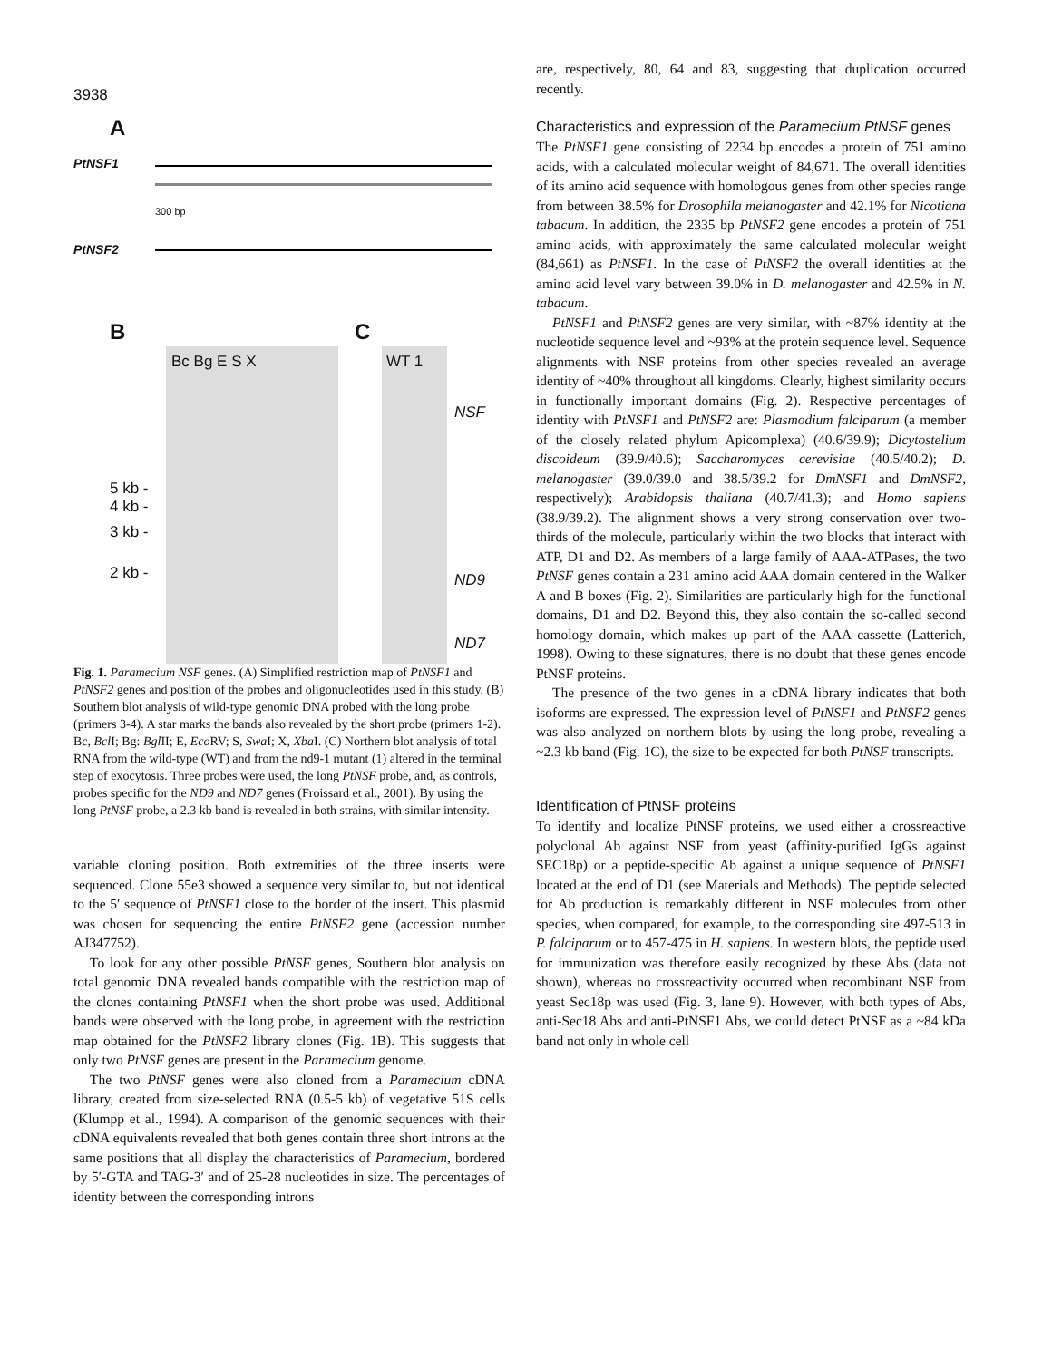3938
A
PtNSF1
300 bp
PtNSF2
B
Bc Bg E S X
5 kb -
4 kb -
3 kb -
2 kb -
C
WT 1
NSF
ND9
ND7
Fig. 1. Paramecium NSF genes. (A) Simplified restriction map of PtNSF1 and PtNSF2 genes and position of the probes and oligonucleotides used in this study. (B) Southern blot analysis of wild-type genomic DNA probed with the long probe (primers 3-4). A star marks the bands also revealed by the short probe (primers 1-2). Bc, Bcl I; Bg: Bgl II; E, Eco RV; S, Swa I; X, Xba I. (C) Northern blot analysis of total RNA from the wild-type (WT) and from the nd9-1 mutant (1) altered in the terminal step of exocytosis. Three probes were used, the long PtNSF probe, and, as controls, probes specific for the ND9 and ND7 genes (Froissard et al., 2001). By using the long PtNSF probe, a 2.3 kb band is revealed in both strains, with similar intensity.
variable cloning position. Both extremities of the three inserts were sequenced. Clone 55e3 showed a sequence very similar to, but not identical to the 5′ sequence of PtNSF1 close to the border of the insert. This plasmid was chosen for sequencing the entire PtNSF2 gene (accession number AJ347752).
To look for any other possible PtNSF genes, Southern blot analysis on total genomic DNA revealed bands compatible with the restriction map of the clones containing PtNSF1 when the short probe was used. Additional bands were observed with the long probe, in agreement with the restriction map obtained for the PtNSF2 library clones (Fig. 1B). This suggests that only two PtNSF genes are present in the Paramecium genome.
The two PtNSF genes were also cloned from a Paramecium cDNA library, created from size-selected RNA (0.5-5 kb) of vegetative 51S cells (Klumpp et al., 1994). A comparison of the genomic sequences with their cDNA equivalents revealed that both genes contain three short introns at the same positions that all display the characteristics of Paramecium, bordered by 5′-GTA and TAG-3′ and of 25-28 nucleotides in size. The percentages of identity between the corresponding introns
are, respectively, 80, 64 and 83, suggesting that duplication occurred recently.
Characteristics and expression of the Paramecium PtNSF genes
The PtNSF1 gene consisting of 2234 bp encodes a protein of 751 amino acids, with a calculated molecular weight of 84,671. The overall identities of its amino acid sequence with homologous genes from other species range from between 38.5% for Drosophila melanogaster and 42.1% for Nicotiana tabacum. In addition, the 2335 bp PtNSF2 gene encodes a protein of 751 amino acids, with approximately the same calculated molecular weight (84,661) as PtNSF1. In the case of PtNSF2 the overall identities at the amino acid level vary between 39.0% in D. melanogaster and 42.5% in N. tabacum.
PtNSF1 and PtNSF2 genes are very similar, with ~87% identity at the nucleotide sequence level and ~93% at the protein sequence level. Sequence alignments with NSF proteins from other species revealed an average identity of ~40% throughout all kingdoms. Clearly, highest similarity occurs in functionally important domains (Fig. 2). Respective percentages of identity with PtNSF1 and PtNSF2 are: Plasmodium falciparum (a member of the closely related phylum Apicomplexa) (40.6/39.9); Dicytostelium discoideum (39.9/40.6); Saccharomyces cerevisiae (40.5/40.2); D. melanogaster (39.0/39.0 and 38.5/39.2 for DmNSF1 and DmNSF2, respectively); Arabidopsis thaliana (40.7/41.3); and Homo sapiens (38.9/39.2). The alignment shows a very strong conservation over two-thirds of the molecule, particularly within the two blocks that interact with ATP, D1 and D2. As members of a large family of AAA-ATPases, the two PtNSF genes contain a 231 amino acid AAA domain centered in the Walker A and B boxes (Fig. 2). Similarities are particularly high for the functional domains, D1 and D2. Beyond this, they also contain the so-called second homology domain, which makes up part of the AAA cassette (Latterich, 1998). Owing to these signatures, there is no doubt that these genes encode PtNSF proteins.
The presence of the two genes in a cDNA library indicates that both isoforms are expressed. The expression level of PtNSF1 and PtNSF2 genes was also analyzed on northern blots by using the long probe, revealing a ~2.3 kb band (Fig. 1C), the size to be expected for both PtNSF transcripts.
Identification of PtNSF proteins
To identify and localize PtNSF proteins, we used either a crossreactive polyclonal Ab against NSF from yeast (affinity-purified IgGs against SEC18p) or a peptide-specific Ab against a unique sequence of PtNSF1 located at the end of D1 (see Materials and Methods). The peptide selected for Ab production is remarkably different in NSF molecules from other species, when compared, for example, to the corresponding site 497-513 in P. falciparum or to 457-475 in H. sapiens. In western blots, the peptide used for immunization was therefore easily recognized by these Abs (data not shown), whereas no crossreactivity occurred when recombinant NSF from yeast Sec18p was used (Fig. 3, lane 9). However, with both types of Abs, anti-Sec18 Abs and anti-PtNSF1 Abs, we could detect PtNSF as a ~84 kDa band not only in whole cell